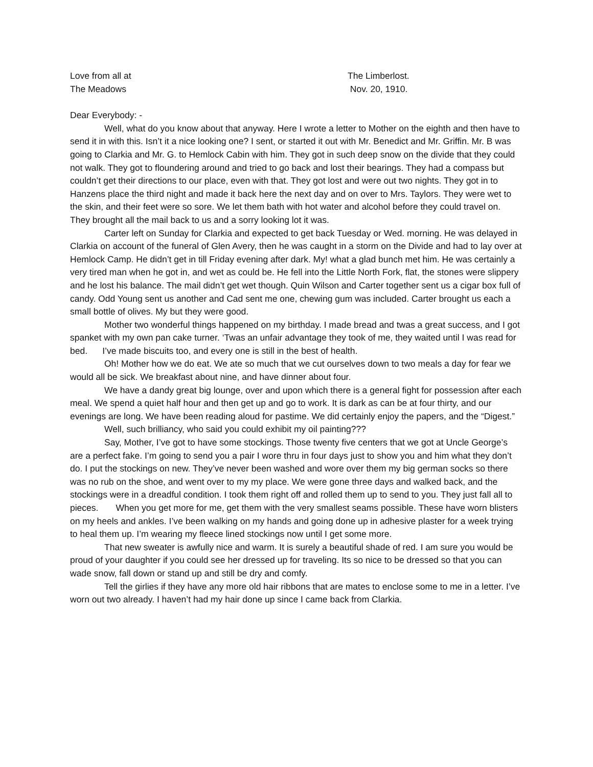Love from all at
The Meadows
The Limberlost.
Nov. 20, 1910.
Dear Everybody: -
Well, what do you know about that anyway. Here I wrote a letter to Mother on the eighth and then have to send it in with this. Isn’t it a nice looking one? I sent, or started it out with Mr. Benedict and Mr. Griffin. Mr. B was going to Clarkia and Mr. G. to Hemlock Cabin with him. They got in such deep snow on the divide that they could not walk. They got to floundering around and tried to go back and lost their bearings. They had a compass but couldn’t get their directions to our place, even with that. They got lost and were out two nights. They got in to Hanzens place the third night and made it back here the next day and on over to Mrs. Taylors. They were wet to the skin, and their feet were so sore. We let them bath with hot water and alcohol before they could travel on. They brought all the mail back to us and a sorry looking lot it was.
Carter left on Sunday for Clarkia and expected to get back Tuesday or Wed. morning. He was delayed in Clarkia on account of the funeral of Glen Avery, then he was caught in a storm on the Divide and had to lay over at Hemlock Camp. He didn’t get in till Friday evening after dark. My! what a glad bunch met him. He was certainly a very tired man when he got in, and wet as could be. He fell into the Little North Fork, flat, the stones were slippery and he lost his balance. The mail didn’t get wet though. Quin Wilson and Carter together sent us a cigar box full of candy. Odd Young sent us another and Cad sent me one, chewing gum was included. Carter brought us each a small bottle of olives. My but they were good.
Mother two wonderful things happened on my birthday. I made bread and twas a great success, and I got spanket with my own pan cake turner. ‘Twas an unfair advantage they took of me, they waited until I was read for bed. I’ve made biscuits too, and every one is still in the best of health.
Oh! Mother how we do eat. We ate so much that we cut ourselves down to two meals a day for fear we would all be sick. We breakfast about nine, and have dinner about four.
We have a dandy great big lounge, over and upon which there is a general fight for possession after each meal. We spend a quiet half hour and then get up and go to work. It is dark as can be at four thirty, and our evenings are long. We have been reading aloud for pastime. We did certainly enjoy the papers, and the “Digest.”
Well, such brilliancy, who said you could exhibit my oil painting???
Say, Mother, I’ve got to have some stockings. Those twenty five centers that we got at Uncle George’s are a perfect fake. I’m going to send you a pair I wore thru in four days just to show you and him what they don’t do. I put the stockings on new. They’ve never been washed and wore over them my big german socks so there was no rub on the shoe, and went over to my my place. We were gone three days and walked back, and the stockings were in a dreadful condition. I took them right off and rolled them up to send to you. They just fall all to pieces. When you get more for me, get them with the very smallest seams possible. These have worn blisters on my heels and ankles. I’ve been walking on my hands and going done up in adhesive plaster for a week trying to heal them up. I’m wearing my fleece lined stockings now until I get some more.
That new sweater is awfully nice and warm. It is surely a beautiful shade of red. I am sure you would be proud of your daughter if you could see her dressed up for traveling. Its so nice to be dressed so that you can wade snow, fall down or stand up and still be dry and comfy.
Tell the girlies if they have any more old hair ribbons that are mates to enclose some to me in a letter. I’ve worn out two already. I haven’t had my hair done up since I came back from Clarkia.